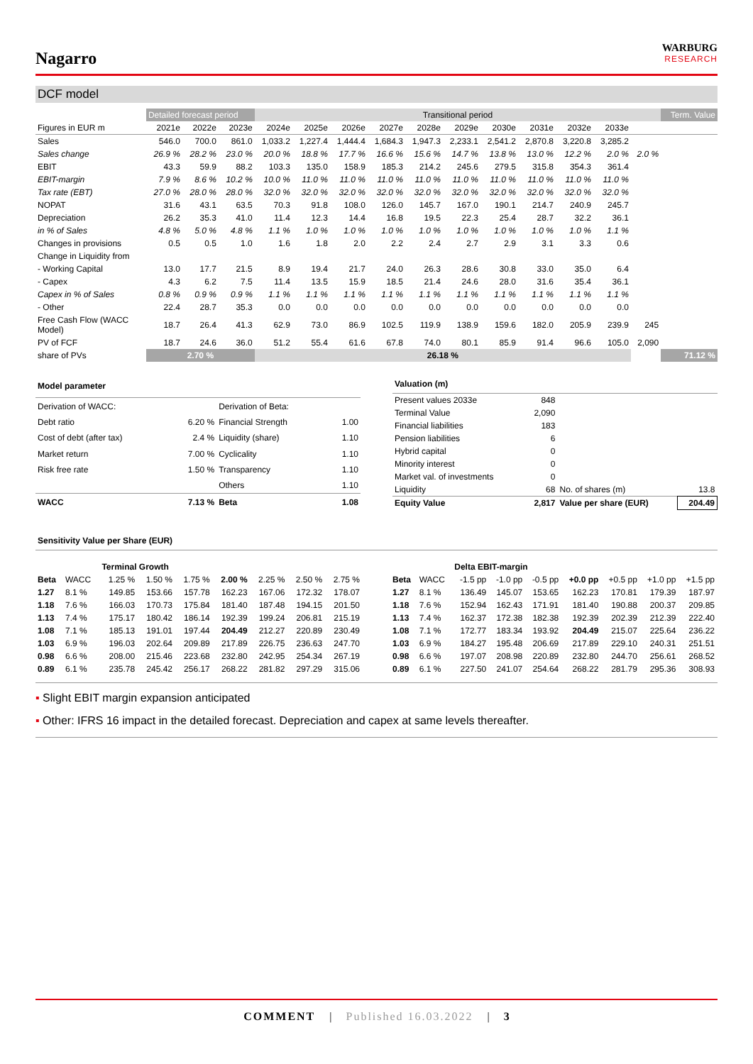Nagarro
WARBURG
RESEARCH
DCF model
| | Detailed forecast period | | | Transitional period | | | | | | | | | | | Term. Value |
| --- | --- | --- | --- | --- | --- | --- | --- | --- | --- | --- | --- | --- | --- | --- | --- |
| Figures in EUR m | 2021e | 2022e | 2023e | 2024e | 2025e | 2026e | 2027e | 2028e | 2029e | 2030e | 2031e | 2032e | 2033e | | |
| Sales | 546.0 | 700.0 | 861.0 | 1,033.2 | 1,227.4 | 1,444.4 | 1,684.3 | 1,947.3 | 2,233.1 | 2,541.2 | 2,870.8 | 3,220.8 | 3,285.2 | | |
| Sales change | 26.9 % | 28.2 % | 23.0 % | 20.0 % | 18.8 % | 17.7 % | 16.6 % | 15.6 % | 14.7 % | 13.8 % | 13.0 % | 12.2 % | 2.0 % | 2.0 % | |
| EBIT | 43.3 | 59.9 | 88.2 | 103.3 | 135.0 | 158.9 | 185.3 | 214.2 | 245.6 | 279.5 | 315.8 | 354.3 | 361.4 | | |
| EBIT-margin | 7.9 % | 8.6 % | 10.2 % | 10.0 % | 11.0 % | 11.0 % | 11.0 % | 11.0 % | 11.0 % | 11.0 % | 11.0 % | 11.0 % | 11.0 % | | |
| Tax rate (EBT) | 27.0 % | 28.0 % | 28.0 % | 32.0 % | 32.0 % | 32.0 % | 32.0 % | 32.0 % | 32.0 % | 32.0 % | 32.0 % | 32.0 % | 32.0 % | | |
| NOPAT | 31.6 | 43.1 | 63.5 | 70.3 | 91.8 | 108.0 | 126.0 | 145.7 | 167.0 | 190.1 | 214.7 | 240.9 | 245.7 | | |
| Depreciation | 26.2 | 35.3 | 41.0 | 11.4 | 12.3 | 14.4 | 16.8 | 19.5 | 22.3 | 25.4 | 28.7 | 32.2 | 36.1 | | |
| in % of Sales | 4.8 % | 5.0 % | 4.8 % | 1.1 % | 1.0 % | 1.0 % | 1.0 % | 1.0 % | 1.0 % | 1.0 % | 1.0 % | 1.0 % | 1.1 % | | |
| Changes in provisions | 0.5 | 0.5 | 1.0 | 1.6 | 1.8 | 2.0 | 2.2 | 2.4 | 2.7 | 2.9 | 3.1 | 3.3 | 0.6 | | |
| Change in Liquidity from | | | | | | | | | | | | | | | |
| - Working Capital | 13.0 | 17.7 | 21.5 | 8.9 | 19.4 | 21.7 | 24.0 | 26.3 | 28.6 | 30.8 | 33.0 | 35.0 | 6.4 | | |
| - Capex | 4.3 | 6.2 | 7.5 | 11.4 | 13.5 | 15.9 | 18.5 | 21.4 | 24.6 | 28.0 | 31.6 | 35.4 | 36.1 | | |
| Capex in % of Sales | 0.8 % | 0.9 % | 0.9 % | 1.1 % | 1.1 % | 1.1 % | 1.1 % | 1.1 % | 1.1 % | 1.1 % | 1.1 % | 1.1 % | 1.1 % | | |
| - Other | 22.4 | 28.7 | 35.3 | 0.0 | 0.0 | 0.0 | 0.0 | 0.0 | 0.0 | 0.0 | 0.0 | 0.0 | 0.0 | | |
| Free Cash Flow (WACC Model) | 18.7 | 26.4 | 41.3 | 62.9 | 73.0 | 86.9 | 102.5 | 119.9 | 138.9 | 159.6 | 182.0 | 205.9 | 239.9 | 245 | |
| PV of FCF | 18.7 | 24.6 | 36.0 | 51.2 | 55.4 | 61.6 | 67.8 | 74.0 | 80.1 | 85.9 | 91.4 | 96.6 | 105.0 | 2,090 | |
| share of PVs | 2.70 % | | | 26.18 % | | | | | | | | | | | 71.12 % |
| Model parameter | | | |
| Derivation of WACC: | | Derivation of Beta: | |
| Debt ratio | 6.20 % | Financial Strength | 1.00 |
| Cost of debt (after tax) | 2.4 % | Liquidity (share) | 1.10 |
| Market return | 7.00 % | Cyclicality | 1.10 |
| Risk free rate | 1.50 % | Transparency | 1.10 |
| | | Others | 1.10 |
| WACC | 7.13 % | Beta | 1.08 |
| Valuation (m) | | | |
| Present values 2033e | 848 | | |
| Terminal Value | 2,090 | | |
| Financial liabilities | 183 | | |
| Pension liabilities | 6 | | |
| Hybrid capital | 0 | | |
| Minority interest | 0 | | |
| Market val. of investments | 0 | | |
| Liquidity | 68 | No. of shares (m) | 13.8 |
| Equity Value | 2,817 | Value per share (EUR) | 204.49 |
Sensitivity Value per Share (EUR)
| | | Terminal Growth | | | | | | |
| Beta | WACC | 1.25 % | 1.50 % | 1.75 % | 2.00 % | 2.25 % | 2.50 % | 2.75 % |
| 1.27 | 8.1 % | 149.85 | 153.66 | 157.78 | 162.23 | 167.06 | 172.32 | 178.07 |
| 1.18 | 7.6 % | 166.03 | 170.73 | 175.84 | 181.40 | 187.48 | 194.15 | 201.50 |
| 1.13 | 7.4 % | 175.17 | 180.42 | 186.14 | 192.39 | 199.24 | 206.81 | 215.19 |
| 1.08 | 7.1 % | 185.13 | 191.01 | 197.44 | 204.49 | 212.27 | 220.89 | 230.49 |
| 1.03 | 6.9 % | 196.03 | 202.64 | 209.89 | 217.89 | 226.75 | 236.63 | 247.70 |
| 0.98 | 6.6 % | 208.00 | 215.46 | 223.68 | 232.80 | 242.95 | 254.34 | 267.19 |
| 0.89 | 6.1 % | 235.78 | 245.42 | 256.17 | 268.22 | 281.82 | 297.29 | 315.06 |
| | | Delta EBIT-margin | | | | | | |
| Beta | WACC | -1.5 pp | -1.0 pp | -0.5 pp | +0.0 pp | +0.5 pp | +1.0 pp | +1.5 pp |
| 1.27 | 8.1 % | 136.49 | 145.07 | 153.65 | 162.23 | 170.81 | 179.39 | 187.97 |
| 1.18 | 7.6 % | 152.94 | 162.43 | 171.91 | 181.40 | 190.88 | 200.37 | 209.85 |
| 1.13 | 7.4 % | 162.37 | 172.38 | 182.38 | 192.39 | 202.39 | 212.39 | 222.40 |
| 1.08 | 7.1 % | 172.77 | 183.34 | 193.92 | 204.49 | 215.07 | 225.64 | 236.22 |
| 1.03 | 6.9 % | 184.27 | 195.48 | 206.69 | 217.89 | 229.10 | 240.31 | 251.51 |
| 0.98 | 6.6 % | 197.07 | 208.98 | 220.89 | 232.80 | 244.70 | 256.61 | 268.52 |
| 0.89 | 6.1 % | 227.50 | 241.07 | 254.64 | 268.22 | 281.79 | 295.36 | 308.93 |
▪ Slight EBIT margin expansion anticipated
▪ Other: IFRS 16 impact in the detailed forecast. Depreciation and capex at same levels thereafter.
COMMENT | Published 16.03.2022 | 3